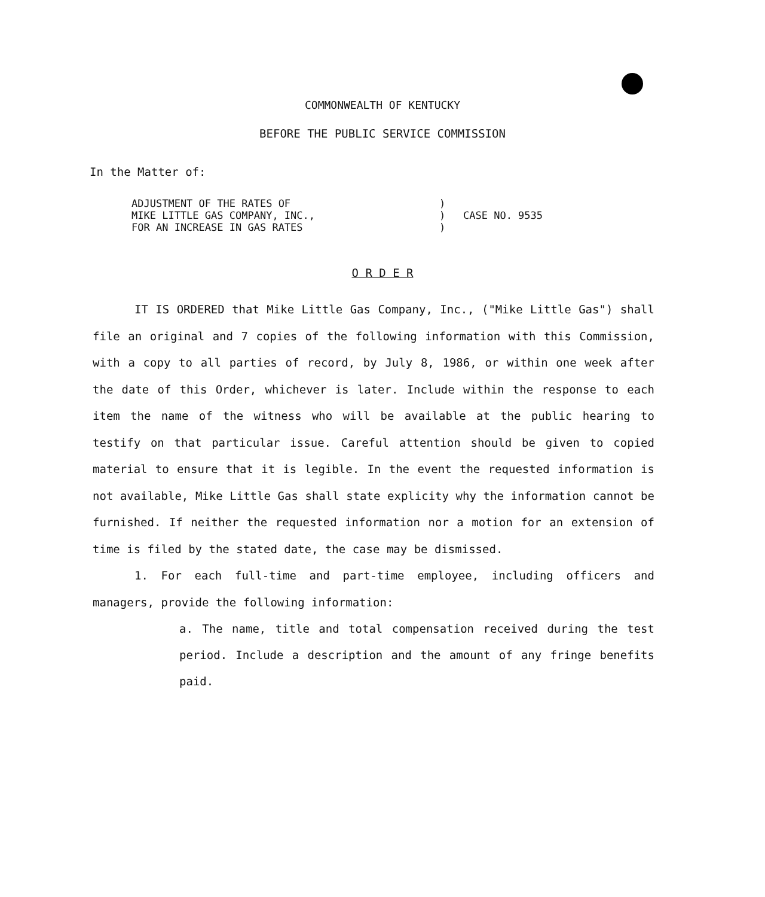COMMONWEALTH OF KENTUCKY
BEFORE THE PUBLIC SERVICE COMMISSION
In the Matter of:
ADJUSTMENT OF THE RATES OF
MIKE LITTLE GAS COMPANY, INC.,
FOR AN INCREASE IN GAS RATES
)
)
)
CASE NO. 9535
O R D E R
IT IS ORDERED that Mike Little Gas Company, Inc., ("Mike Little Gas") shall file an original and 7 copies of the following information with this Commission, with a copy to all parties of record, by July 8, 1986, or within one week after the date of this Order, whichever is later. Include within the response to each item the name of the witness who will be available at the public hearing to testify on that particular issue. Careful attention should be given to copied material to ensure that it is legible. In the event the requested information is not available, Mike Little Gas shall state explicity why the information cannot be furnished. If neither the requested information nor a motion for an extension of time is filed by the stated date, the case may be dismissed.
1. For each full-time and part-time employee, including officers and managers, provide the following information:
a. The name, title and total compensation received during the test period. Include a description and the amount of any fringe benefits paid.